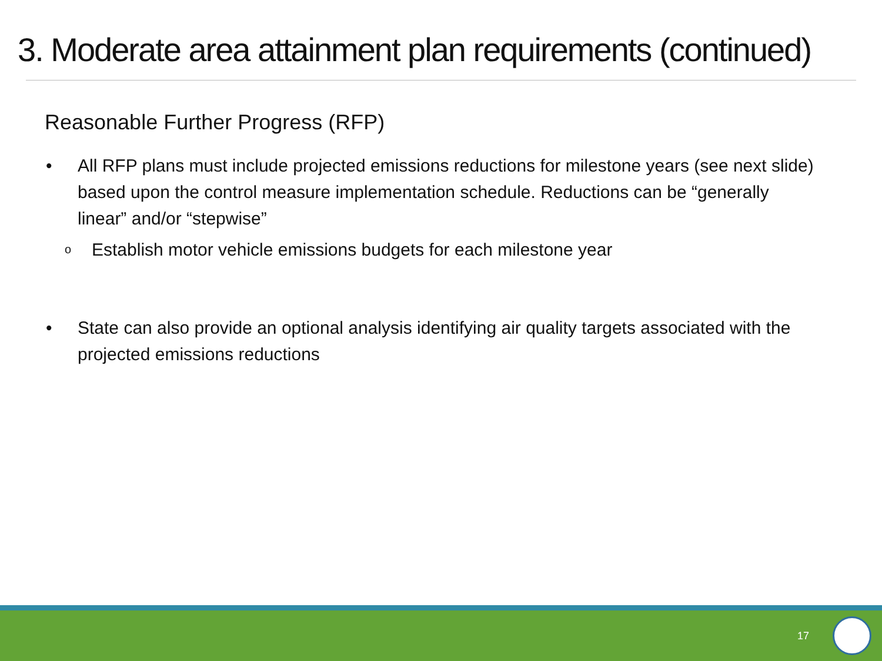3. Moderate area attainment plan requirements (continued)
Reasonable Further Progress (RFP)
• All RFP plans must include projected emissions reductions for milestone years (see next slide) based upon the control measure implementation schedule. Reductions can be “generally linear” and/or “stepwise”
o Establish motor vehicle emissions budgets for each milestone year
• State can also provide an optional analysis identifying air quality targets associated with the projected emissions reductions
17